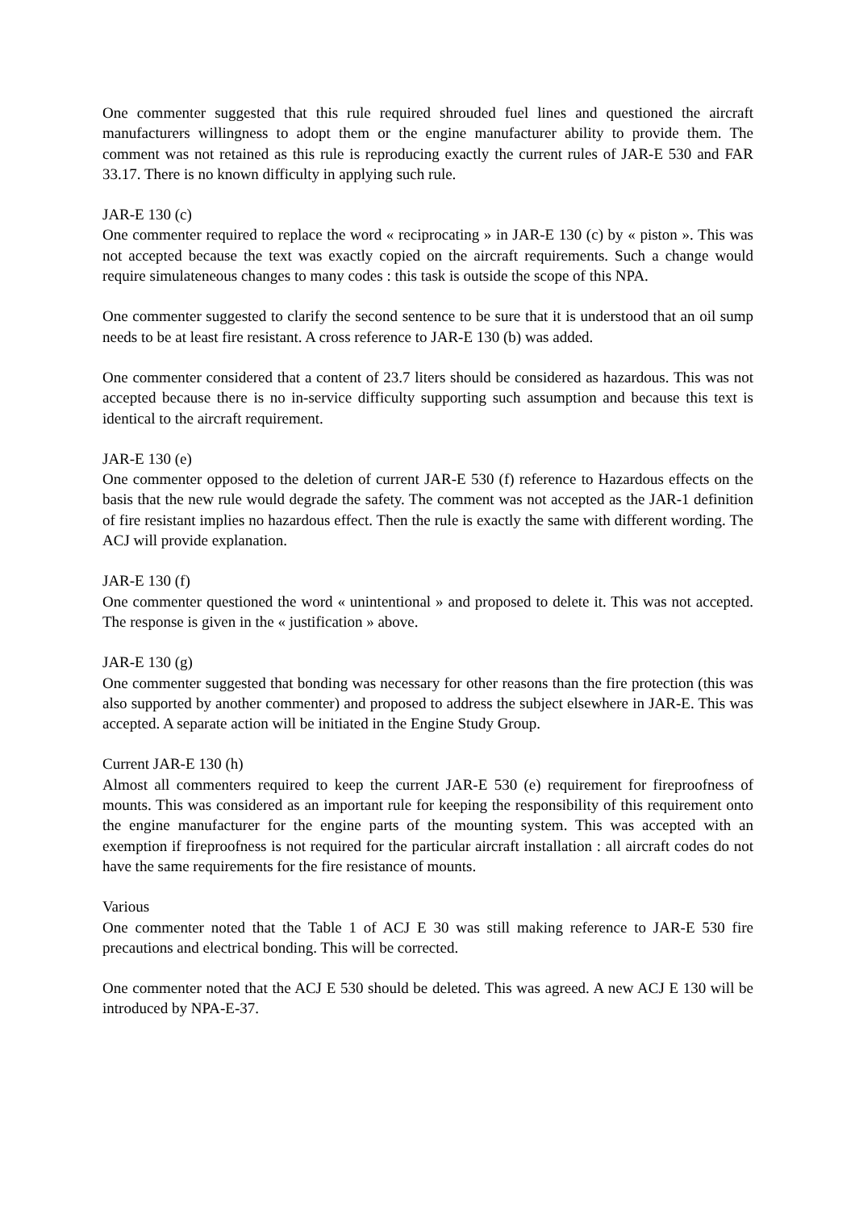One commenter suggested that this rule required shrouded fuel lines and questioned the aircraft manufacturers willingness to adopt them or the engine manufacturer ability to provide them. The comment was not retained as this rule is reproducing exactly the current rules of JAR-E 530 and FAR 33.17. There is no known difficulty in applying such rule.
JAR-E 130 (c)
One commenter required to replace the word « reciprocating » in JAR-E 130 (c) by « piston ». This was not accepted because the text was exactly copied on the aircraft requirements. Such a change would require simulateneous changes to many codes : this task is outside the scope of this NPA.
One commenter suggested to clarify the second sentence to be sure that it is understood that an oil sump needs to be at least fire resistant. A cross reference to JAR-E 130 (b) was added.
One commenter considered that a content of 23.7 liters should be considered as hazardous. This was not accepted because there is no in-service difficulty supporting such assumption and because this text is identical to the aircraft requirement.
JAR-E 130 (e)
One commenter opposed to the deletion of current JAR-E 530 (f) reference to Hazardous effects on the basis that the new rule would degrade the safety. The comment was not accepted as the JAR-1 definition of fire resistant implies no hazardous effect. Then the rule is exactly the same with different wording. The ACJ will provide explanation.
JAR-E 130 (f)
One commenter questioned the word « unintentional » and proposed to delete it. This was not accepted. The response is given in the « justification » above.
JAR-E 130 (g)
One commenter suggested that bonding was necessary for other reasons than the fire protection (this was also supported by another commenter) and proposed to address the subject elsewhere in JAR-E. This was accepted. A separate action will be initiated in the Engine Study Group.
Current JAR-E 130 (h)
Almost all commenters required to keep the current JAR-E 530 (e) requirement for fireproofness of mounts. This was considered as an important rule for keeping the responsibility of this requirement onto the engine manufacturer for the engine parts of the mounting system. This was accepted with an exemption if fireproofness is not required for the particular aircraft installation : all aircraft codes do not have the same requirements for the fire resistance of mounts.
Various
One commenter noted that the Table 1 of ACJ E 30 was still making reference to JAR-E 530 fire precautions and electrical bonding. This will be corrected.
One commenter noted that the ACJ E 530 should be deleted. This was agreed. A new ACJ E 130 will be introduced by NPA-E-37.